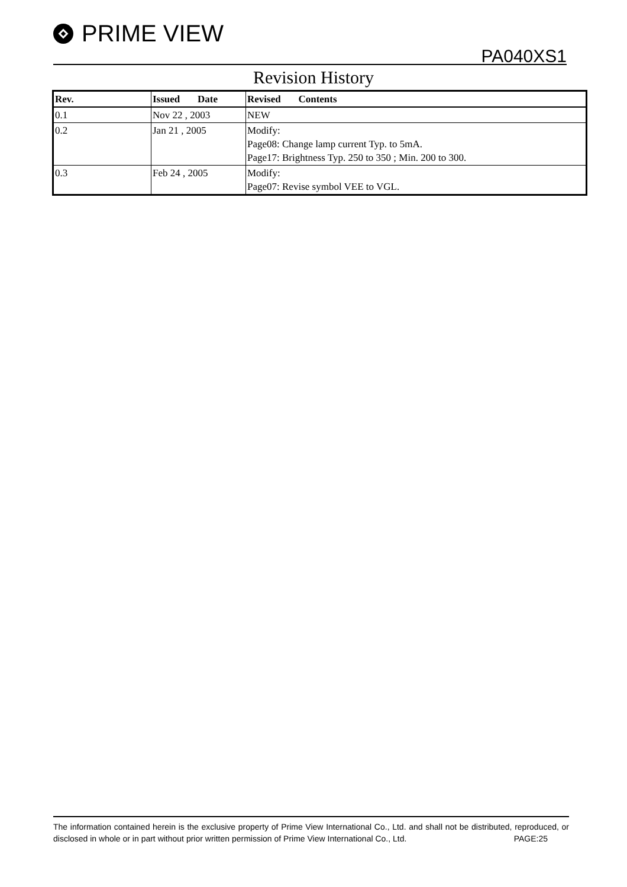PRIME VIEW
PA040XS1
Revision History
| Rev. | Issued Date | Revised Contents |
| --- | --- | --- |
| 0.1 | Nov 22 , 2003 | NEW |
| 0.2 | Jan 21 , 2005 | Modify: Page08: Change lamp current Typ. to 5mA. Page17: Brightness Typ. 250 to 350 ; Min. 200 to 300. |
| 0.3 | Feb 24 , 2005 | Modify: Page07: Revise symbol VEE to VGL. |
The information contained herein is the exclusive property of Prime View International Co., Ltd. and shall not be distributed, reproduced, or disclosed in whole or in part without prior written permission of Prime View International Co., Ltd. PAGE:25